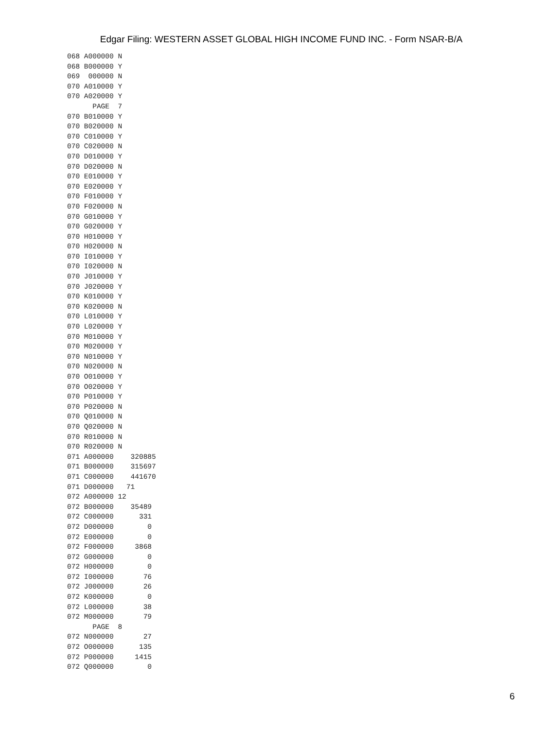Edgar Filing: WESTERN ASSET GLOBAL HIGH INCOME FUND INC. - Form NSAR-B/A
068 A000000 N
068 B000000 Y
069  000000 N
070 A010000 Y
070 A020000 Y
      PAGE  7
070 B010000 Y
070 B020000 N
070 C010000 Y
070 C020000 N
070 D010000 Y
070 D020000 N
070 E010000 Y
070 E020000 Y
070 F010000 Y
070 F020000 N
070 G010000 Y
070 G020000 Y
070 H010000 Y
070 H020000 N
070 I010000 Y
070 I020000 N
070 J010000 Y
070 J020000 Y
070 K010000 Y
070 K020000 N
070 L010000 Y
070 L020000 Y
070 M010000 Y
070 M020000 Y
070 N010000 Y
070 N020000 N
070 O010000 Y
070 O020000 Y
070 P010000 Y
070 P020000 N
070 Q010000 N
070 Q020000 N
070 R010000 N
070 R020000 N
071 A000000    320885
071 B000000    315697
071 C000000    441670
071 D000000   71
072 A000000 12
072 B000000    35489
072 C000000      331
072 D000000        0
072 E000000        0
072 F000000     3868
072 G000000        0
072 H000000        0
072 I000000       76
072 J000000       26
072 K000000        0
072 L000000       38
072 M000000       79
      PAGE  8
072 N000000       27
072 O000000      135
072 P000000     1415
072 Q000000        0
6